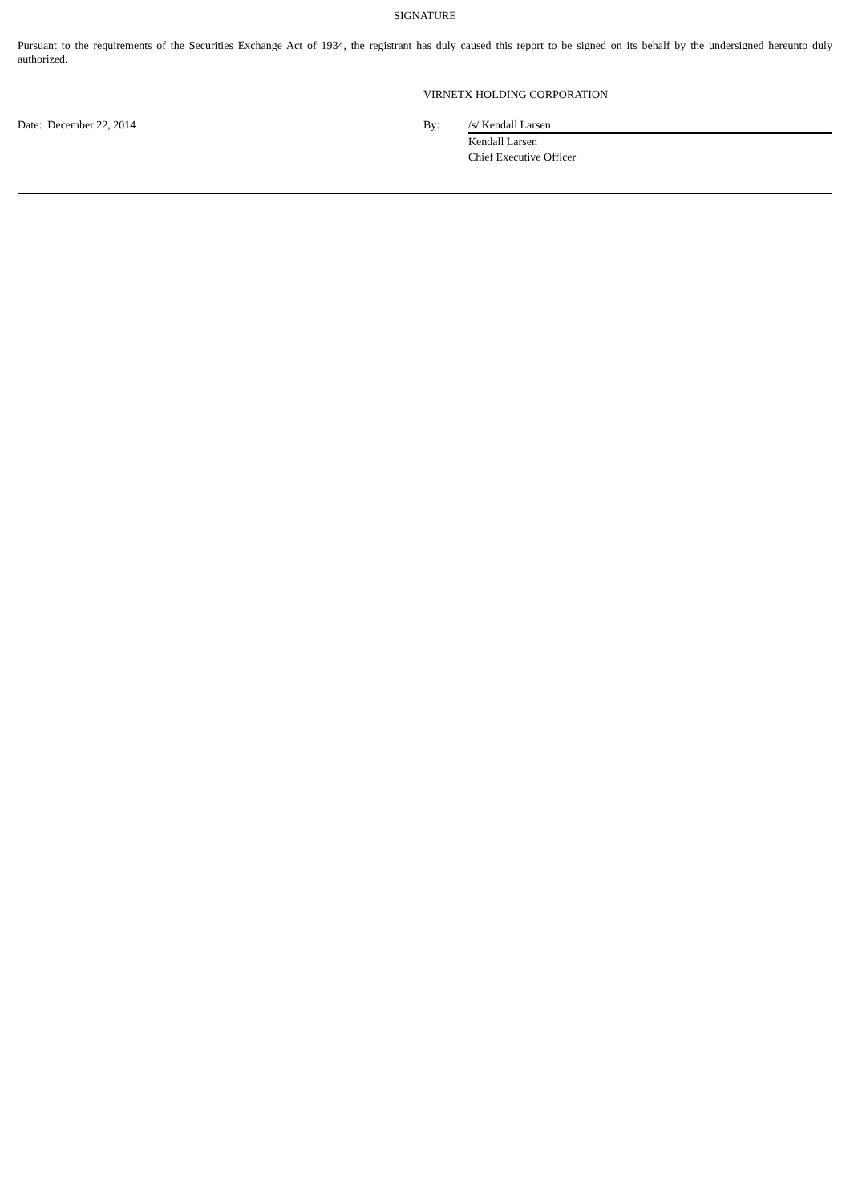SIGNATURE
Pursuant to the requirements of the Securities Exchange Act of 1934, the registrant has duly caused this report to be signed on its behalf by the undersigned hereunto duly authorized.
| | VIRNETX HOLDING CORPORATION | |
| Date: December 22, 2014 | By: | /s/ Kendall Larsen |
| | | Kendall Larsen Chief Executive Officer |